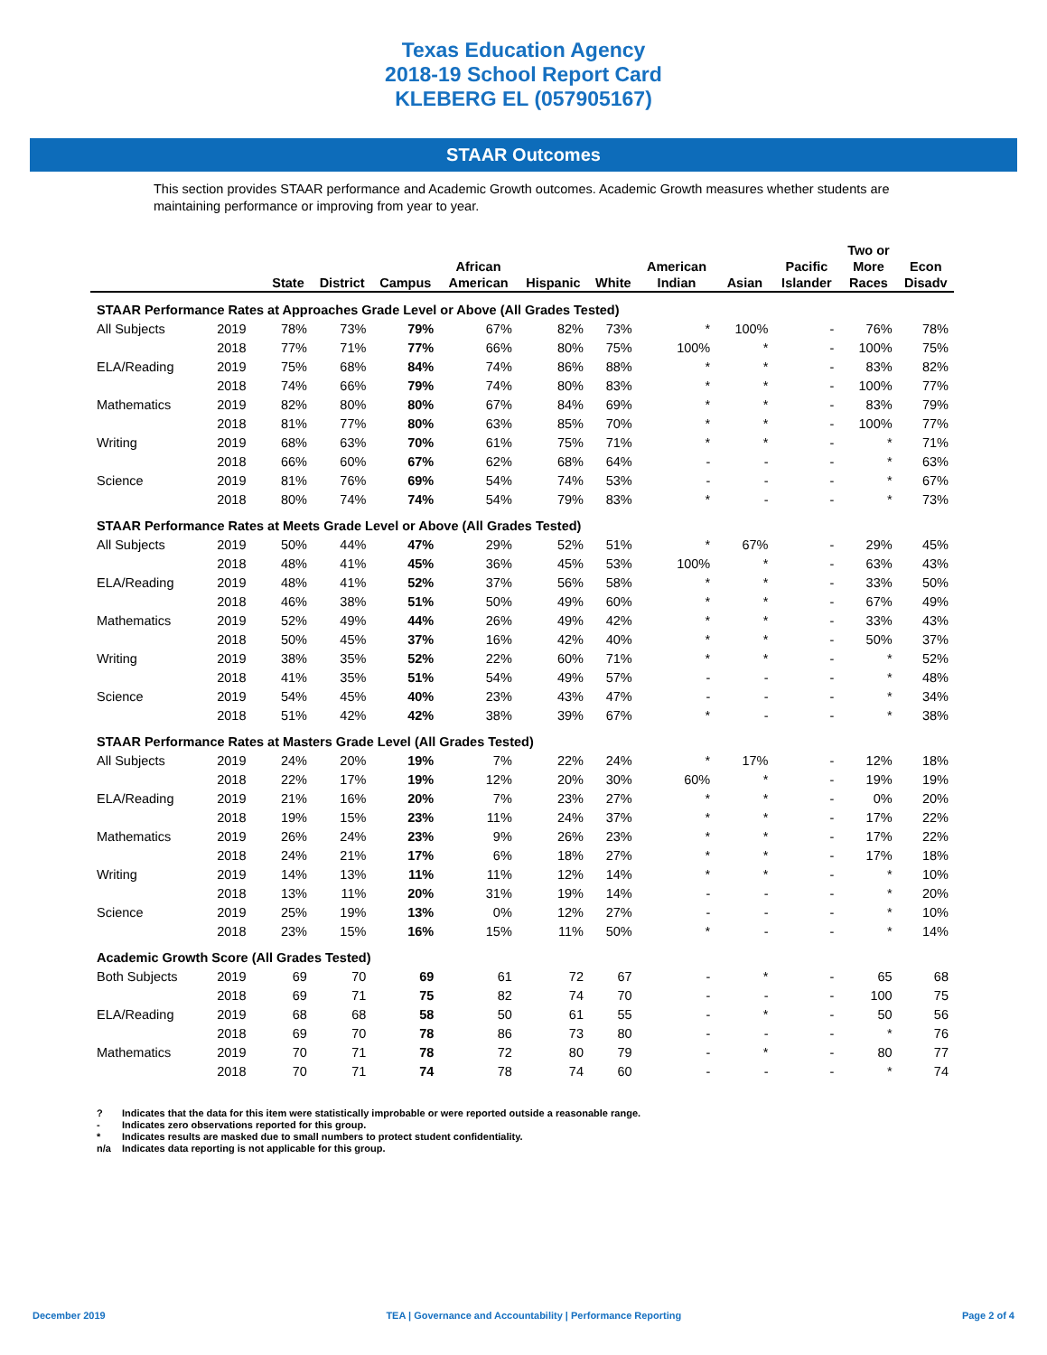Texas Education Agency
2018-19 School Report Card
KLEBERG EL (057905167)
STAAR Outcomes
This section provides STAAR performance and Academic Growth outcomes. Academic Growth measures whether students are maintaining performance or improving from year to year.
| | | State | District | Campus | African American | Hispanic | White | American Indian | Asian | Pacific Islander | Two or More Races | Econ Disadv |
| --- | --- | --- | --- | --- | --- | --- | --- | --- | --- | --- | --- | --- |
| STAAR Performance Rates at Approaches Grade Level or Above (All Grades Tested) | | | | | | | | | | | | |
| All Subjects | 2019 | 78% | 73% | 79% | 67% | 82% | 73% | * | 100% | - | 76% | 78% |
| | 2018 | 77% | 71% | 77% | 66% | 80% | 75% | 100% | * | - | 100% | 75% |
| ELA/Reading | 2019 | 75% | 68% | 84% | 74% | 86% | 88% | * | * | - | 83% | 82% |
| | 2018 | 74% | 66% | 79% | 74% | 80% | 83% | * | * | - | 100% | 77% |
| Mathematics | 2019 | 82% | 80% | 80% | 67% | 84% | 69% | * | * | - | 83% | 79% |
| | 2018 | 81% | 77% | 80% | 63% | 85% | 70% | * | * | - | 100% | 77% |
| Writing | 2019 | 68% | 63% | 70% | 61% | 75% | 71% | * | * | - | * | 71% |
| | 2018 | 66% | 60% | 67% | 62% | 68% | 64% | - | - | - | * | 63% |
| Science | 2019 | 81% | 76% | 69% | 54% | 74% | 53% | - | - | - | * | 67% |
| | 2018 | 80% | 74% | 74% | 54% | 79% | 83% | * | - | - | * | 73% |
| STAAR Performance Rates at Meets Grade Level or Above (All Grades Tested) | | | | | | | | | | | | |
| All Subjects | 2019 | 50% | 44% | 47% | 29% | 52% | 51% | * | 67% | - | 29% | 45% |
| | 2018 | 48% | 41% | 45% | 36% | 45% | 53% | 100% | * | - | 63% | 43% |
| ELA/Reading | 2019 | 48% | 41% | 52% | 37% | 56% | 58% | * | * | - | 33% | 50% |
| | 2018 | 46% | 38% | 51% | 50% | 49% | 60% | * | * | - | 67% | 49% |
| Mathematics | 2019 | 52% | 49% | 44% | 26% | 49% | 42% | * | * | - | 33% | 43% |
| | 2018 | 50% | 45% | 37% | 16% | 42% | 40% | * | * | - | 50% | 37% |
| Writing | 2019 | 38% | 35% | 52% | 22% | 60% | 71% | * | * | - | * | 52% |
| | 2018 | 41% | 35% | 51% | 54% | 49% | 57% | - | - | - | * | 48% |
| Science | 2019 | 54% | 45% | 40% | 23% | 43% | 47% | - | - | - | * | 34% |
| | 2018 | 51% | 42% | 42% | 38% | 39% | 67% | * | - | - | * | 38% |
| STAAR Performance Rates at Masters Grade Level (All Grades Tested) | | | | | | | | | | | | |
| All Subjects | 2019 | 24% | 20% | 19% | 7% | 22% | 24% | * | 17% | - | 12% | 18% |
| | 2018 | 22% | 17% | 19% | 12% | 20% | 30% | 60% | * | - | 19% | 19% |
| ELA/Reading | 2019 | 21% | 16% | 20% | 7% | 23% | 27% | * | * | - | 0% | 20% |
| | 2018 | 19% | 15% | 23% | 11% | 24% | 37% | * | * | - | 17% | 22% |
| Mathematics | 2019 | 26% | 24% | 23% | 9% | 26% | 23% | * | * | - | 17% | 22% |
| | 2018 | 24% | 21% | 17% | 6% | 18% | 27% | * | * | - | 17% | 18% |
| Writing | 2019 | 14% | 13% | 11% | 11% | 12% | 14% | * | * | - | * | 10% |
| | 2018 | 13% | 11% | 20% | 31% | 19% | 14% | - | - | - | * | 20% |
| Science | 2019 | 25% | 19% | 13% | 0% | 12% | 27% | - | - | - | * | 10% |
| | 2018 | 23% | 15% | 16% | 15% | 11% | 50% | * | - | - | * | 14% |
| Academic Growth Score (All Grades Tested) | | | | | | | | | | | | |
| Both Subjects | 2019 | 69 | 70 | 69 | 61 | 72 | 67 | - | * | - | 65 | 68 |
| | 2018 | 69 | 71 | 75 | 82 | 74 | 70 | - | - | - | 100 | 75 |
| ELA/Reading | 2019 | 68 | 68 | 58 | 50 | 61 | 55 | - | * | - | 50 | 56 |
| | 2018 | 69 | 70 | 78 | 86 | 73 | 80 | - | - | - | * | 76 |
| Mathematics | 2019 | 70 | 71 | 78 | 72 | 80 | 79 | - | * | - | 80 | 77 |
| | 2018 | 70 | 71 | 74 | 78 | 74 | 60 | - | - | - | * | 74 |
? Indicates that the data for this item were statistically improbable or were reported outside a reasonable range.
- Indicates zero observations reported for this group.
* Indicates results are masked due to small numbers to protect student confidentiality.
n/a Indicates data reporting is not applicable for this group.
December 2019 TEA | Governance and Accountability | Performance Reporting Page 2 of 4